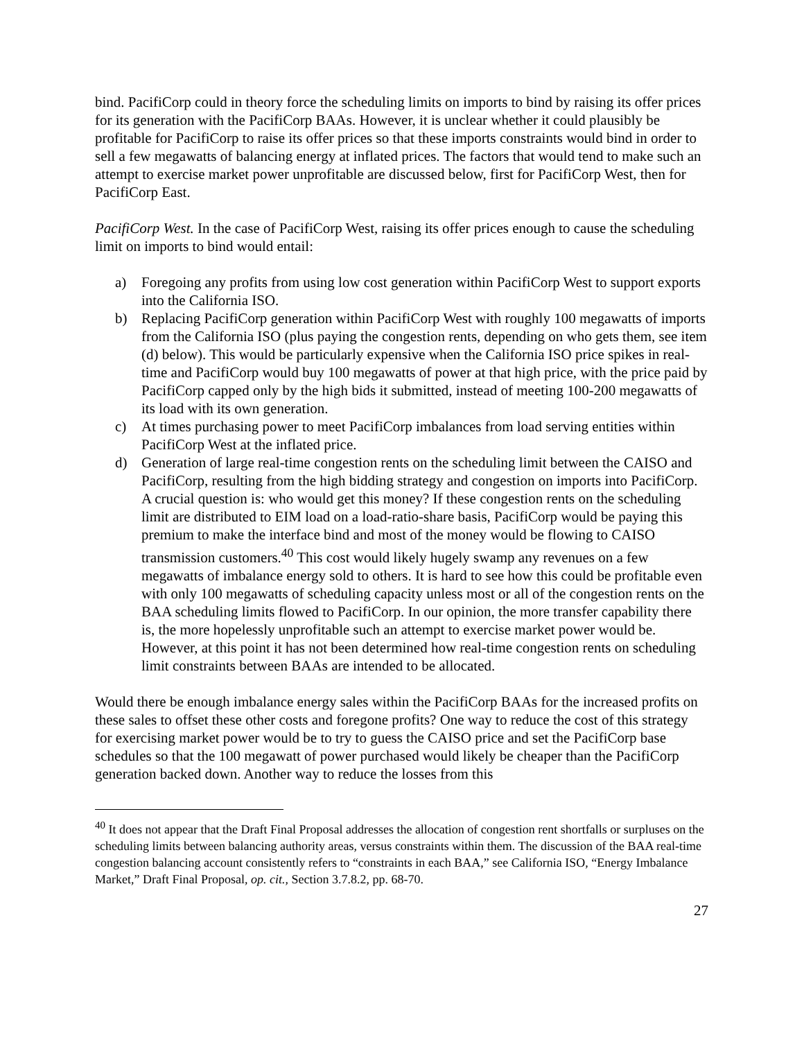bind. PacifiCorp could in theory force the scheduling limits on imports to bind by raising its offer prices for its generation with the PacifiCorp BAAs. However, it is unclear whether it could plausibly be profitable for PacifiCorp to raise its offer prices so that these imports constraints would bind in order to sell a few megawatts of balancing energy at inflated prices. The factors that would tend to make such an attempt to exercise market power unprofitable are discussed below, first for PacifiCorp West, then for PacifiCorp East.
PacifiCorp West. In the case of PacifiCorp West, raising its offer prices enough to cause the scheduling limit on imports to bind would entail:
a) Foregoing any profits from using low cost generation within PacifiCorp West to support exports into the California ISO.
b) Replacing PacifiCorp generation within PacifiCorp West with roughly 100 megawatts of imports from the California ISO (plus paying the congestion rents, depending on who gets them, see item (d) below). This would be particularly expensive when the California ISO price spikes in real-time and PacifiCorp would buy 100 megawatts of power at that high price, with the price paid by PacifiCorp capped only by the high bids it submitted, instead of meeting 100-200 megawatts of its load with its own generation.
c) At times purchasing power to meet PacifiCorp imbalances from load serving entities within PacifiCorp West at the inflated price.
d) Generation of large real-time congestion rents on the scheduling limit between the CAISO and PacifiCorp, resulting from the high bidding strategy and congestion on imports into PacifiCorp. A crucial question is: who would get this money? If these congestion rents on the scheduling limit are distributed to EIM load on a load-ratio-share basis, PacifiCorp would be paying this premium to make the interface bind and most of the money would be flowing to CAISO transmission customers.<sup>40</sup> This cost would likely hugely swamp any revenues on a few megawatts of imbalance energy sold to others. It is hard to see how this could be profitable even with only 100 megawatts of scheduling capacity unless most or all of the congestion rents on the BAA scheduling limits flowed to PacifiCorp. In our opinion, the more transfer capability there is, the more hopelessly unprofitable such an attempt to exercise market power would be. However, at this point it has not been determined how real-time congestion rents on scheduling limit constraints between BAAs are intended to be allocated.
Would there be enough imbalance energy sales within the PacifiCorp BAAs for the increased profits on these sales to offset these other costs and foregone profits? One way to reduce the cost of this strategy for exercising market power would be to try to guess the CAISO price and set the PacifiCorp base schedules so that the 100 megawatt of power purchased would likely be cheaper than the PacifiCorp generation backed down. Another way to reduce the losses from this
<sup>40</sup> It does not appear that the Draft Final Proposal addresses the allocation of congestion rent shortfalls or surpluses on the scheduling limits between balancing authority areas, versus constraints within them. The discussion of the BAA real-time congestion balancing account consistently refers to “constraints in each BAA,” see California ISO, “Energy Imbalance Market,” Draft Final Proposal, op. cit., Section 3.7.8.2, pp. 68-70.
27